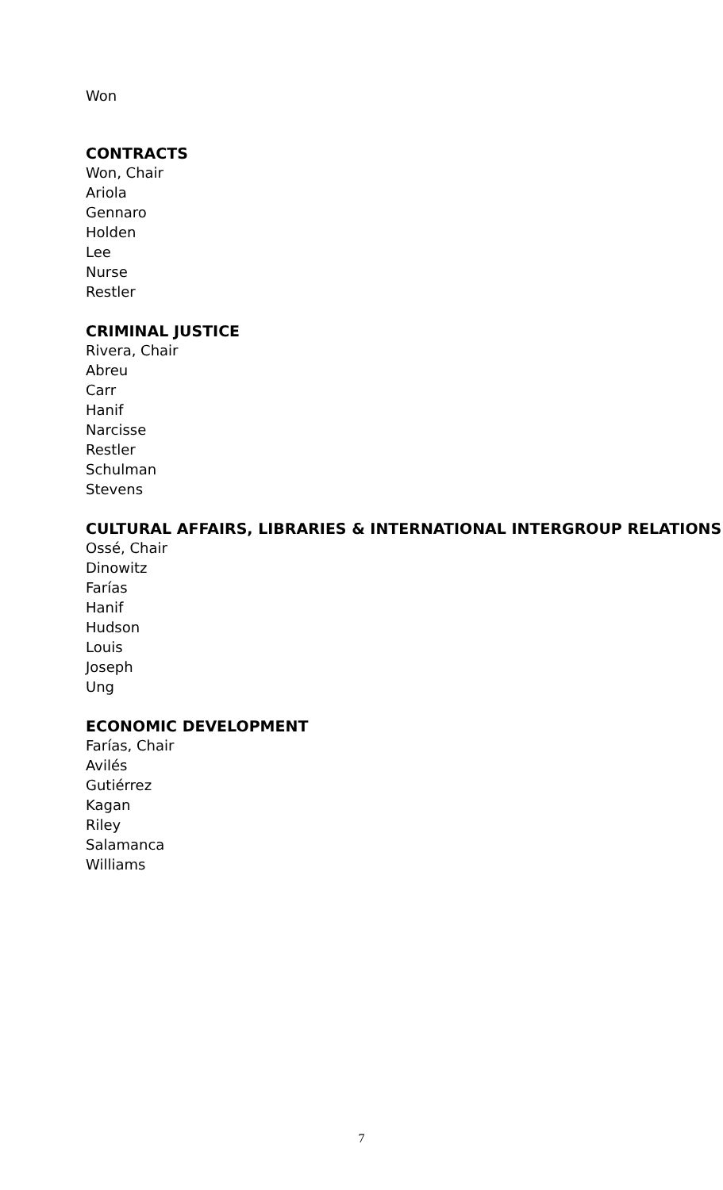Won
CONTRACTS
Won, Chair
Ariola
Gennaro
Holden
Lee
Nurse
Restler
CRIMINAL JUSTICE
Rivera, Chair
Abreu
Carr
Hanif
Narcisse
Restler
Schulman
Stevens
CULTURAL AFFAIRS, LIBRARIES & INTERNATIONAL INTERGROUP RELATIONS
Ossé, Chair
Dinowitz
Farías
Hanif
Hudson
Louis
Joseph
Ung
ECONOMIC DEVELOPMENT
Farías, Chair
Avilés
Gutiérrez
Kagan
Riley
Salamanca
Williams
7